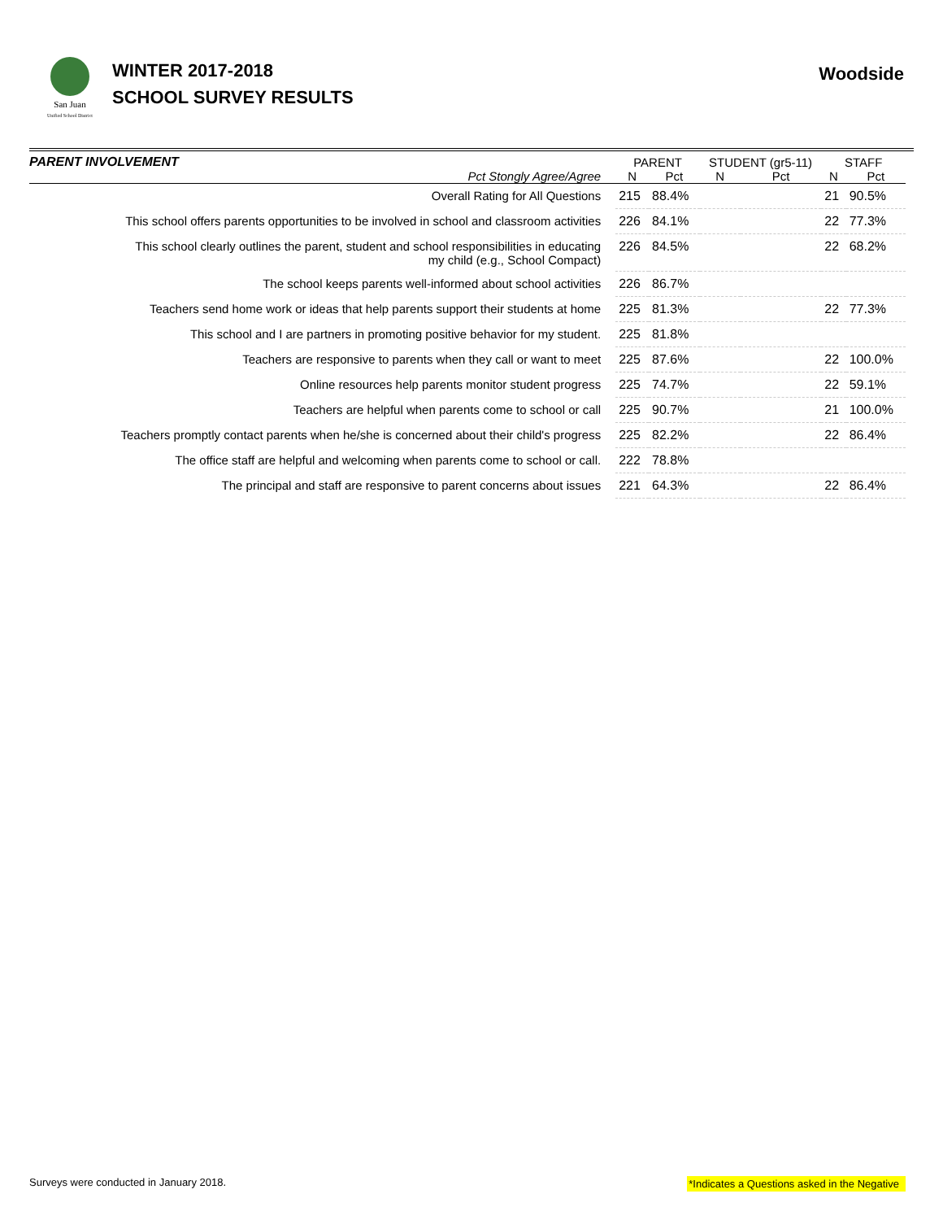San Juan
Unified School District
WINTER 2017-2018
SCHOOL SURVEY RESULTS
Woodside
| PARENT INVOLVEMENT | PARENT | | STUDENT (gr5-11) | | STAFF | |
| --- | --- | --- | --- | --- | --- | --- |
| Pct Stongly Agree/Agree | N | Pct | N | Pct | N | Pct |
| Overall Rating for All Questions | 215 | 88.4% | | | 21 | 90.5% |
| This school offers parents opportunities to be involved in school and classroom activities | 226 | 84.1% | | | 22 | 77.3% |
| This school clearly outlines the parent, student and school responsibilities in educating my child (e.g., School Compact) | 226 | 84.5% | | | 22 | 68.2% |
| The school keeps parents well-informed about school activities | 226 | 86.7% | | | | |
| Teachers send home work or ideas that help parents support their students at home | 225 | 81.3% | | | 22 | 77.3% |
| This school and I are partners in promoting positive behavior for my student. | 225 | 81.8% | | | | |
| Teachers are responsive to parents when they call or want to meet | 225 | 87.6% | | | 22 | 100.0% |
| Online resources help parents monitor student progress | 225 | 74.7% | | | 22 | 59.1% |
| Teachers are helpful when parents come to school or call | 225 | 90.7% | | | 21 | 100.0% |
| Teachers promptly contact parents when he/she is concerned about their child's progress | 225 | 82.2% | | | 22 | 86.4% |
| The office staff are helpful and welcoming when parents come to school or call. | 222 | 78.8% | | | | |
| The principal and staff are responsive to parent concerns about issues | 221 | 64.3% | | | 22 | 86.4% |
Surveys were conducted in January 2018. *Indicates a Questions asked in the Negative